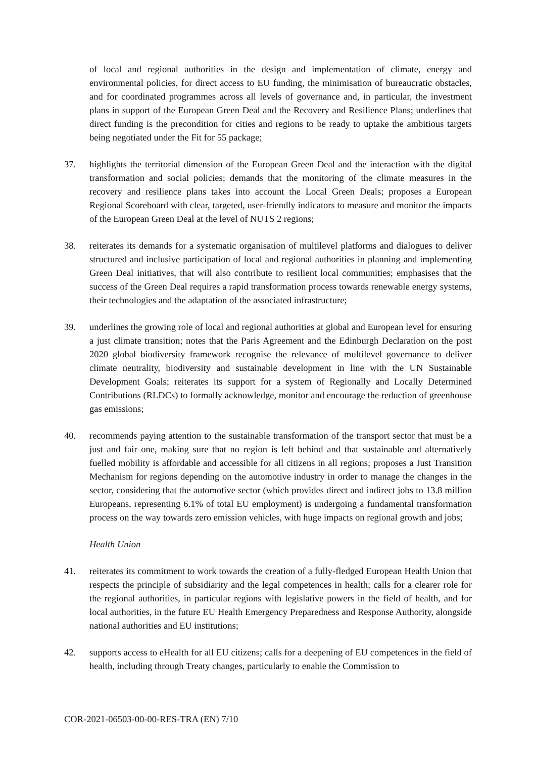of local and regional authorities in the design and implementation of climate, energy and environmental policies, for direct access to EU funding, the minimisation of bureaucratic obstacles, and for coordinated programmes across all levels of governance and, in particular, the investment plans in support of the European Green Deal and the Recovery and Resilience Plans; underlines that direct funding is the precondition for cities and regions to be ready to uptake the ambitious targets being negotiated under the Fit for 55 package;
37. highlights the territorial dimension of the European Green Deal and the interaction with the digital transformation and social policies; demands that the monitoring of the climate measures in the recovery and resilience plans takes into account the Local Green Deals; proposes a European Regional Scoreboard with clear, targeted, user-friendly indicators to measure and monitor the impacts of the European Green Deal at the level of NUTS 2 regions;
38. reiterates its demands for a systematic organisation of multilevel platforms and dialogues to deliver structured and inclusive participation of local and regional authorities in planning and implementing Green Deal initiatives, that will also contribute to resilient local communities; emphasises that the success of the Green Deal requires a rapid transformation process towards renewable energy systems, their technologies and the adaptation of the associated infrastructure;
39. underlines the growing role of local and regional authorities at global and European level for ensuring a just climate transition; notes that the Paris Agreement and the Edinburgh Declaration on the post 2020 global biodiversity framework recognise the relevance of multilevel governance to deliver climate neutrality, biodiversity and sustainable development in line with the UN Sustainable Development Goals; reiterates its support for a system of Regionally and Locally Determined Contributions (RLDCs) to formally acknowledge, monitor and encourage the reduction of greenhouse gas emissions;
40. recommends paying attention to the sustainable transformation of the transport sector that must be a just and fair one, making sure that no region is left behind and that sustainable and alternatively fuelled mobility is affordable and accessible for all citizens in all regions; proposes a Just Transition Mechanism for regions depending on the automotive industry in order to manage the changes in the sector, considering that the automotive sector (which provides direct and indirect jobs to 13.8 million Europeans, representing 6.1% of total EU employment) is undergoing a fundamental transformation process on the way towards zero emission vehicles, with huge impacts on regional growth and jobs;
Health Union
41. reiterates its commitment to work towards the creation of a fully-fledged European Health Union that respects the principle of subsidiarity and the legal competences in health; calls for a clearer role for the regional authorities, in particular regions with legislative powers in the field of health, and for local authorities, in the future EU Health Emergency Preparedness and Response Authority, alongside national authorities and EU institutions;
42. supports access to eHealth for all EU citizens; calls for a deepening of EU competences in the field of health, including through Treaty changes, particularly to enable the Commission to
COR-2021-06503-00-00-RES-TRA (EN) 7/10